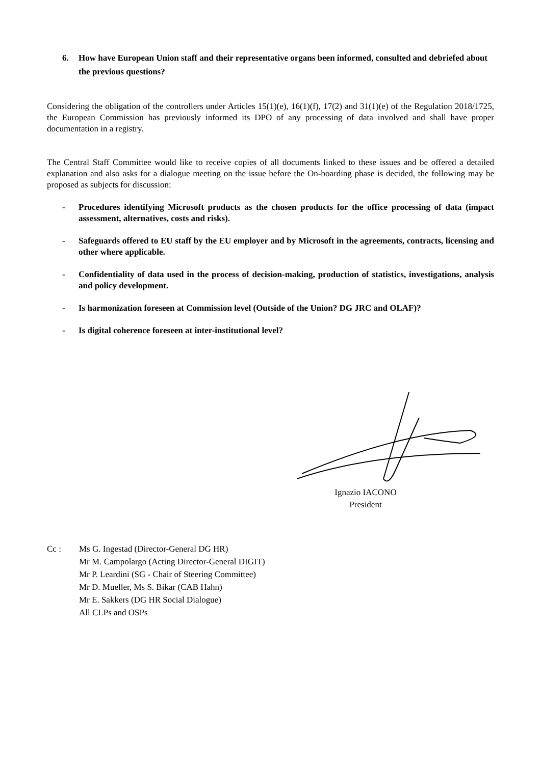6. How have European Union staff and their representative organs been informed, consulted and debriefed about the previous questions?
Considering the obligation of the controllers under Articles 15(1)(e), 16(1)(f), 17(2) and 31(1)(e) of the Regulation 2018/1725, the European Commission has previously informed its DPO of any processing of data involved and shall have proper documentation in a registry.
The Central Staff Committee would like to receive copies of all documents linked to these issues and be offered a detailed explanation and also asks for a dialogue meeting on the issue before the On-boarding phase is decided, the following may be proposed as subjects for discussion:
- Procedures identifying Microsoft products as the chosen products for the office processing of data (impact assessment, alternatives, costs and risks).
- Safeguards offered to EU staff by the EU employer and by Microsoft in the agreements, contracts, licensing and other where applicable.
- Confidentiality of data used in the process of decision-making, production of statistics, investigations, analysis and policy development.
- Is harmonization foreseen at Commission level (Outside of the Union? DG JRC and OLAF)?
- Is digital coherence foreseen at inter-institutional level?
Ignazio IACONO
President
Cc : Ms G. Ingestad (Director-General DG HR)
Mr M. Campolargo (Acting Director-General DIGIT)
Mr P. Leardini (SG - Chair of Steering Committee)
Mr D. Mueller, Ms S. Bikar (CAB Hahn)
Mr E. Sakkers (DG HR Social Dialogue)
All CLPs and OSPs